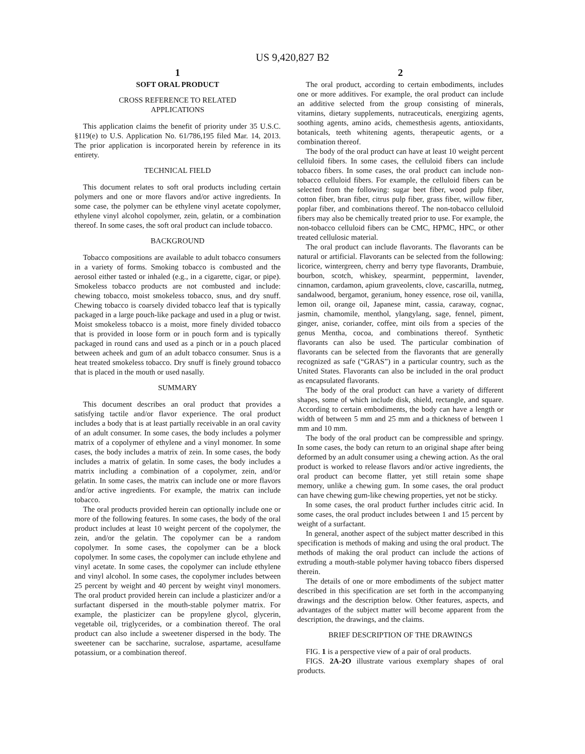US 9,420,827 B2
1
SOFT ORAL PRODUCT
CROSS REFERENCE TO RELATED
APPLICATIONS
This application claims the benefit of priority under 35 U.S.C. §119(e) to U.S. Application No. 61/786,195 filed Mar. 14, 2013. The prior application is incorporated herein by reference in its entirety.
TECHNICAL FIELD
This document relates to soft oral products including certain polymers and one or more flavors and/or active ingredients. In some case, the polymer can be ethylene vinyl acetate copolymer, ethylene vinyl alcohol copolymer, zein, gelatin, or a combination thereof. In some cases, the soft oral product can include tobacco.
BACKGROUND
Tobacco compositions are available to adult tobacco consumers in a variety of forms. Smoking tobacco is combusted and the aerosol either tasted or inhaled (e.g., in a cigarette, cigar, or pipe). Smokeless tobacco products are not combusted and include: chewing tobacco, moist smokeless tobacco, snus, and dry snuff. Chewing tobacco is coarsely divided tobacco leaf that is typically packaged in a large pouch-like package and used in a plug or twist. Moist smokeless tobacco is a moist, more finely divided tobacco that is provided in loose form or in pouch form and is typically packaged in round cans and used as a pinch or in a pouch placed between acheek and gum of an adult tobacco consumer. Snus is a heat treated smokeless tobacco. Dry snuff is finely ground tobacco that is placed in the mouth or used nasally.
SUMMARY
This document describes an oral product that provides a satisfying tactile and/or flavor experience. The oral product includes a body that is at least partially receivable in an oral cavity of an adult consumer. In some cases, the body includes a polymer matrix of a copolymer of ethylene and a vinyl monomer. In some cases, the body includes a matrix of zein. In some cases, the body includes a matrix of gelatin. In some cases, the body includes a matrix including a combination of a copolymer, zein, and/or gelatin. In some cases, the matrix can include one or more flavors and/or active ingredients. For example, the matrix can include tobacco.
The oral products provided herein can optionally include one or more of the following features. In some cases, the body of the oral product includes at least 10 weight percent of the copolymer, the zein, and/or the gelatin. The copolymer can be a random copolymer. In some cases, the copolymer can be a block copolymer. In some cases, the copolymer can include ethylene and vinyl acetate. In some cases, the copolymer can include ethylene and vinyl alcohol. In some cases, the copolymer includes between 25 percent by weight and 40 percent by weight vinyl monomers. The oral product provided herein can include a plasticizer and/or a surfactant dispersed in the mouth-stable polymer matrix. For example, the plasticizer can be propylene glycol, glycerin, vegetable oil, triglycerides, or a combination thereof. The oral product can also include a sweetener dispersed in the body. The sweetener can be saccharine, sucralose, aspartame, acesulfame potassium, or a combination thereof.
2
The oral product, according to certain embodiments, includes one or more additives. For example, the oral product can include an additive selected from the group consisting of minerals, vitamins, dietary supplements, nutraceuticals, energizing agents, soothing agents, amino acids, chemesthesis agents, antioxidants, botanicals, teeth whitening agents, therapeutic agents, or a combination thereof.
The body of the oral product can have at least 10 weight percent celluloid fibers. In some cases, the celluloid fibers can include tobacco fibers. In some cases, the oral product can include non-tobacco celluloid fibers. For example, the celluloid fibers can be selected from the following: sugar beet fiber, wood pulp fiber, cotton fiber, bran fiber, citrus pulp fiber, grass fiber, willow fiber, poplar fiber, and combinations thereof. The non-tobacco celluloid fibers may also be chemically treated prior to use. For example, the non-tobacco celluloid fibers can be CMC, HPMC, HPC, or other treated cellulosic material.
The oral product can include flavorants. The flavorants can be natural or artificial. Flavorants can be selected from the following: licorice, wintergreen, cherry and berry type flavorants, Drambuie, bourbon, scotch, whiskey, spearmint, peppermint, lavender, cinnamon, cardamon, apium graveolents, clove, cascarilla, nutmeg, sandalwood, bergamot, geranium, honey essence, rose oil, vanilla, lemon oil, orange oil, Japanese mint, cassia, caraway, cognac, jasmin, chamomile, menthol, ylangylang, sage, fennel, piment, ginger, anise, coriander, coffee, mint oils from a species of the genus Mentha, cocoa, and combinations thereof. Synthetic flavorants can also be used. The particular combination of flavorants can be selected from the flavorants that are generally recognized as safe (“GRAS”) in a particular country, such as the United States. Flavorants can also be included in the oral product as encapsulated flavorants.
The body of the oral product can have a variety of different shapes, some of which include disk, shield, rectangle, and square. According to certain embodiments, the body can have a length or width of between 5 mm and 25 mm and a thickness of between 1 mm and 10 mm.
The body of the oral product can be compressible and springy. In some cases, the body can return to an original shape after being deformed by an adult consumer using a chewing action. As the oral product is worked to release flavors and/or active ingredients, the oral product can become flatter, yet still retain some shape memory, unlike a chewing gum. In some cases, the oral product can have chewing gum-like chewing properties, yet not be sticky.
In some cases, the oral product further includes citric acid. In some cases, the oral product includes between 1 and 15 percent by weight of a surfactant.
In general, another aspect of the subject matter described in this specification is methods of making and using the oral product. The methods of making the oral product can include the actions of extruding a mouth-stable polymer having tobacco fibers dispersed therein.
The details of one or more embodiments of the subject matter described in this specification are set forth in the accompanying drawings and the description below. Other features, aspects, and advantages of the subject matter will become apparent from the description, the drawings, and the claims.
BRIEF DESCRIPTION OF THE DRAWINGS
FIG. 1 is a perspective view of a pair of oral products.
FIGS. 2A-2O illustrate various exemplary shapes of oral products.